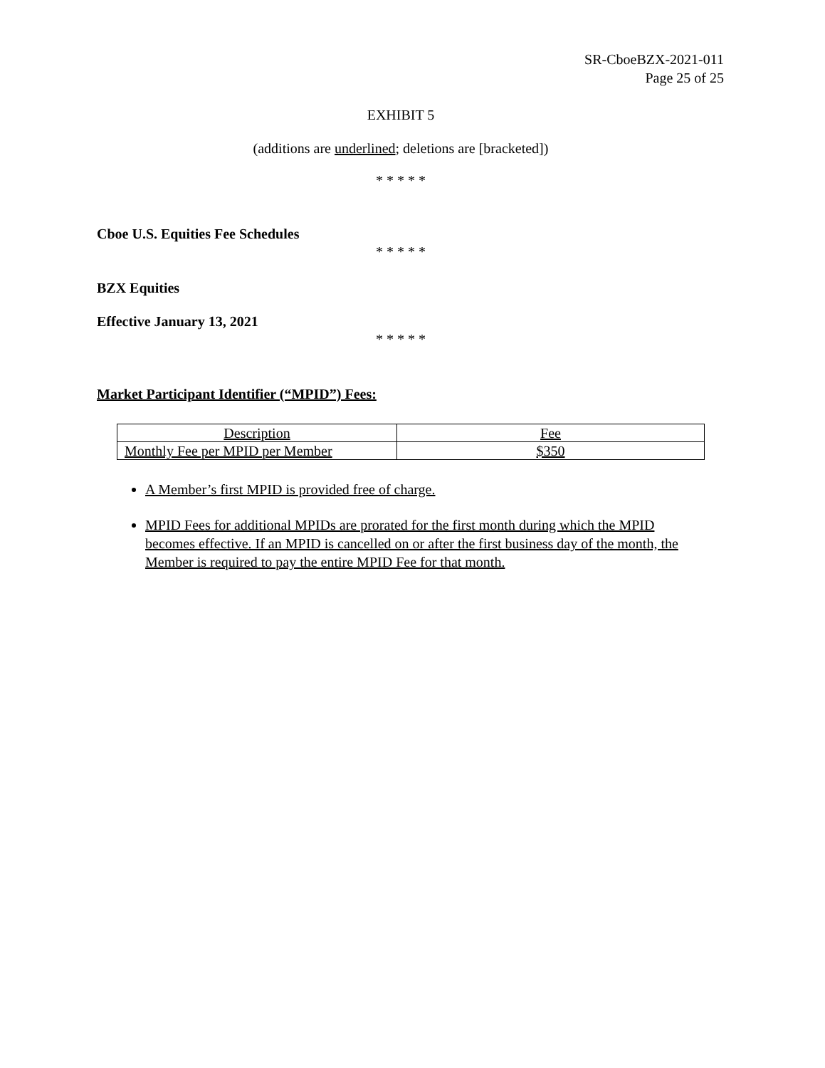SR-CboeBZX-2021-011
Page 25 of 25
EXHIBIT 5
(additions are underlined; deletions are [bracketed])
* * * * *
Cboe U.S. Equities Fee Schedules
* * * * *
BZX Equities
Effective January 13, 2021
* * * * *
Market Participant Identifier (“MPID”) Fees:
| Description | Fee |
| Monthly Fee per MPID per Member | $350 |
A Member’s first MPID is provided free of charge.
MPID Fees for additional MPIDs are prorated for the first month during which the MPID becomes effective. If an MPID is cancelled on or after the first business day of the month, the Member is required to pay the entire MPID Fee for that month.